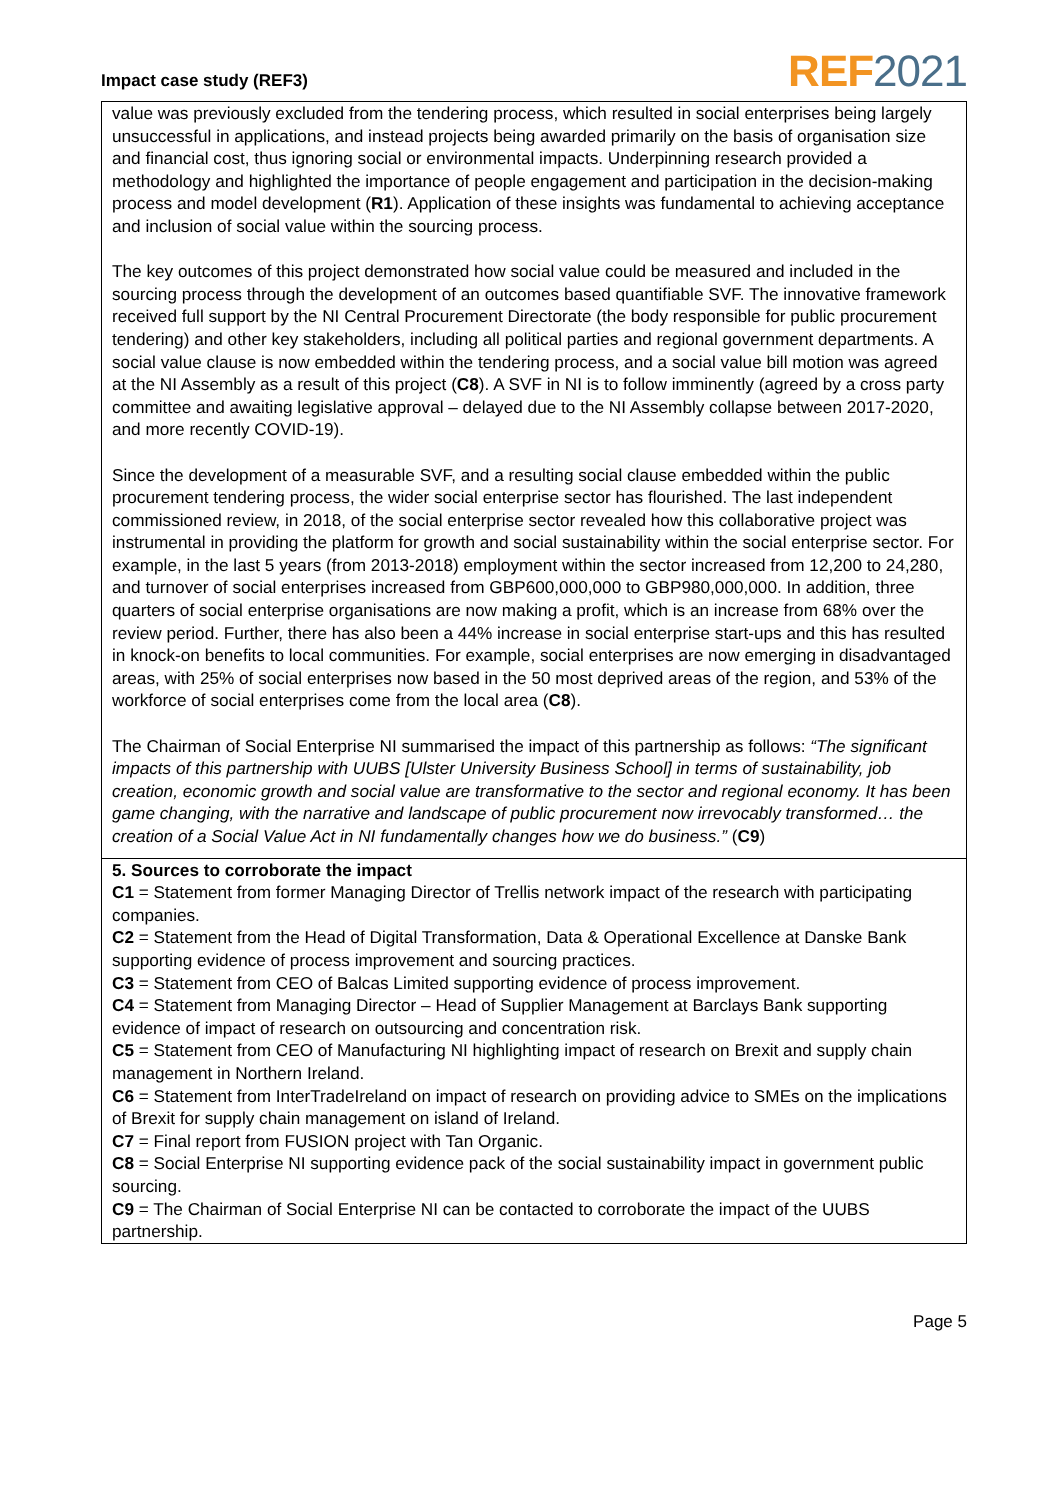Impact case study (REF3)
REF2021
value was previously excluded from the tendering process, which resulted in social enterprises being largely unsuccessful in applications, and instead projects being awarded primarily on the basis of organisation size and financial cost, thus ignoring social or environmental impacts. Underpinning research provided a methodology and highlighted the importance of people engagement and participation in the decision-making process and model development (R1). Application of these insights was fundamental to achieving acceptance and inclusion of social value within the sourcing process.
The key outcomes of this project demonstrated how social value could be measured and included in the sourcing process through the development of an outcomes based quantifiable SVF. The innovative framework received full support by the NI Central Procurement Directorate (the body responsible for public procurement tendering) and other key stakeholders, including all political parties and regional government departments. A social value clause is now embedded within the tendering process, and a social value bill motion was agreed at the NI Assembly as a result of this project (C8). A SVF in NI is to follow imminently (agreed by a cross party committee and awaiting legislative approval – delayed due to the NI Assembly collapse between 2017-2020, and more recently COVID-19).
Since the development of a measurable SVF, and a resulting social clause embedded within the public procurement tendering process, the wider social enterprise sector has flourished. The last independent commissioned review, in 2018, of the social enterprise sector revealed how this collaborative project was instrumental in providing the platform for growth and social sustainability within the social enterprise sector. For example, in the last 5 years (from 2013-2018) employment within the sector increased from 12,200 to 24,280, and turnover of social enterprises increased from GBP600,000,000 to GBP980,000,000. In addition, three quarters of social enterprise organisations are now making a profit, which is an increase from 68% over the review period. Further, there has also been a 44% increase in social enterprise start-ups and this has resulted in knock-on benefits to local communities. For example, social enterprises are now emerging in disadvantaged areas, with 25% of social enterprises now based in the 50 most deprived areas of the region, and 53% of the workforce of social enterprises come from the local area (C8).
The Chairman of Social Enterprise NI summarised the impact of this partnership as follows: “The significant impacts of this partnership with UUBS [Ulster University Business School] in terms of sustainability, job creation, economic growth and social value are transformative to the sector and regional economy. It has been game changing, with the narrative and landscape of public procurement now irrevocably transformed… the creation of a Social Value Act in NI fundamentally changes how we do business.” (C9)
5. Sources to corroborate the impact
C1 = Statement from former Managing Director of Trellis network impact of the research with participating companies.
C2 = Statement from the Head of Digital Transformation, Data & Operational Excellence at Danske Bank supporting evidence of process improvement and sourcing practices.
C3 = Statement from CEO of Balcas Limited supporting evidence of process improvement.
C4 = Statement from Managing Director – Head of Supplier Management at Barclays Bank supporting evidence of impact of research on outsourcing and concentration risk.
C5 = Statement from CEO of Manufacturing NI highlighting impact of research on Brexit and supply chain management in Northern Ireland.
C6 = Statement from InterTradeIreland on impact of research on providing advice to SMEs on the implications of Brexit for supply chain management on island of Ireland.
C7 = Final report from FUSION project with Tan Organic.
C8 = Social Enterprise NI supporting evidence pack of the social sustainability impact in government public sourcing.
C9 = The Chairman of Social Enterprise NI can be contacted to corroborate the impact of the UUBS partnership.
Page 5